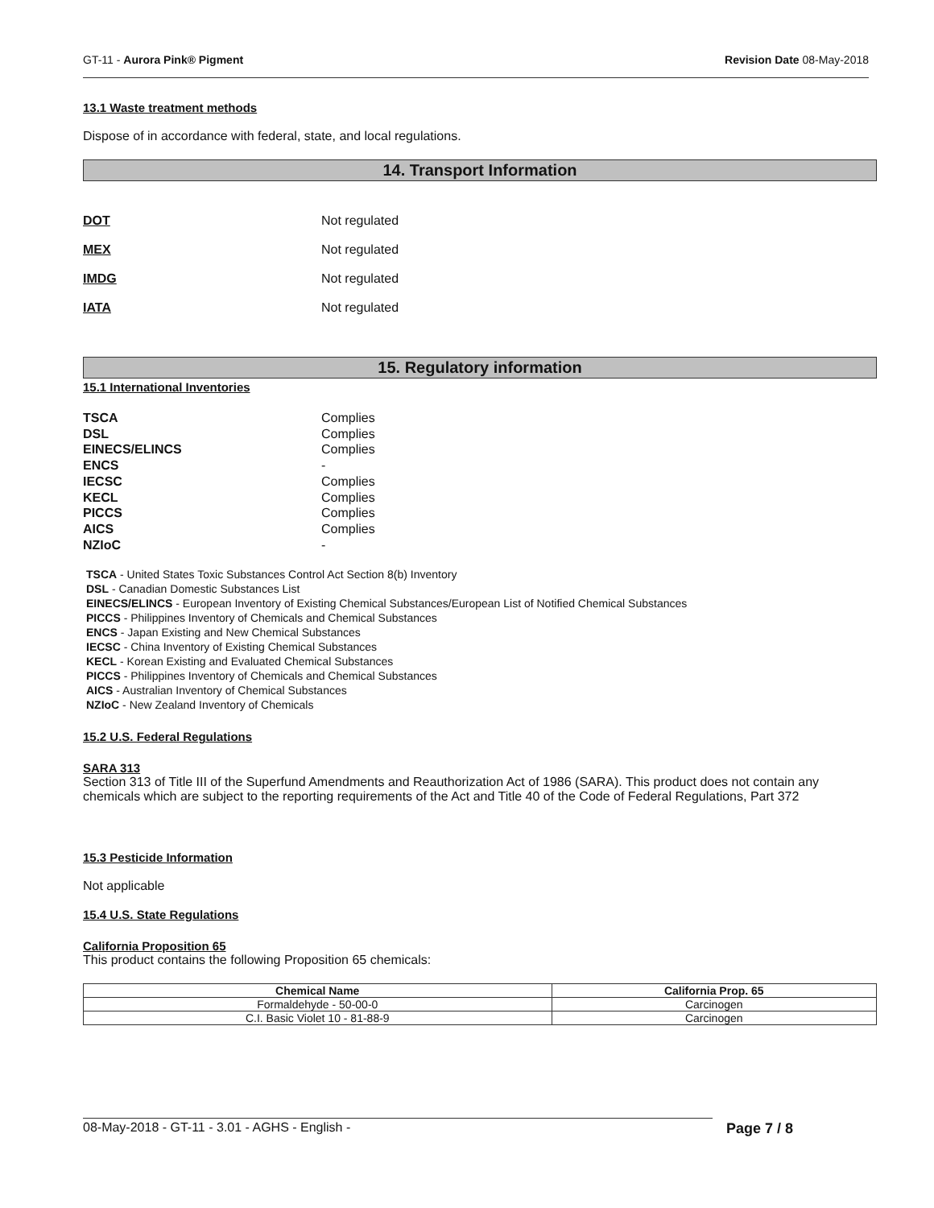GT-11 - Aurora Pink® Pigment Revision Date 08-May-2018
13.1 Waste treatment methods
Dispose of in accordance with federal, state, and local regulations.
14. Transport Information
DOT Not regulated
MEX Not regulated
IMDG Not regulated
IATA Not regulated
15. Regulatory information
15.1 International Inventories
TSCA Complies
DSL Complies
EINECS/ELINCS Complies
ENCS -
IECSC Complies
KECL Complies
PICCS Complies
AICS Complies
NZIoC -
TSCA - United States Toxic Substances Control Act Section 8(b) Inventory
DSL - Canadian Domestic Substances List
EINECS/ELINCS - European Inventory of Existing Chemical Substances/European List of Notified Chemical Substances
PICCS - Philippines Inventory of Chemicals and Chemical Substances
ENCS - Japan Existing and New Chemical Substances
IECSC - China Inventory of Existing Chemical Substances
KECL - Korean Existing and Evaluated Chemical Substances
PICCS - Philippines Inventory of Chemicals and Chemical Substances
AICS - Australian Inventory of Chemical Substances
NZIoC - New Zealand Inventory of Chemicals
15.2 U.S. Federal Regulations
SARA 313
Section 313 of Title III of the Superfund Amendments and Reauthorization Act of 1986 (SARA). This product does not contain any chemicals which are subject to the reporting requirements of the Act and Title 40 of the Code of Federal Regulations, Part 372
15.3 Pesticide Information
Not applicable
15.4 U.S. State Regulations
California Proposition 65
This product contains the following Proposition 65 chemicals:
| Chemical Name | California Prop. 65 |
| --- | --- |
| Formaldehyde - 50-00-0 | Carcinogen |
| C.I. Basic Violet 10 - 81-88-9 | Carcinogen |
08-May-2018 - GT-11 - 3.01 - AGHS - English - Page 7 / 8